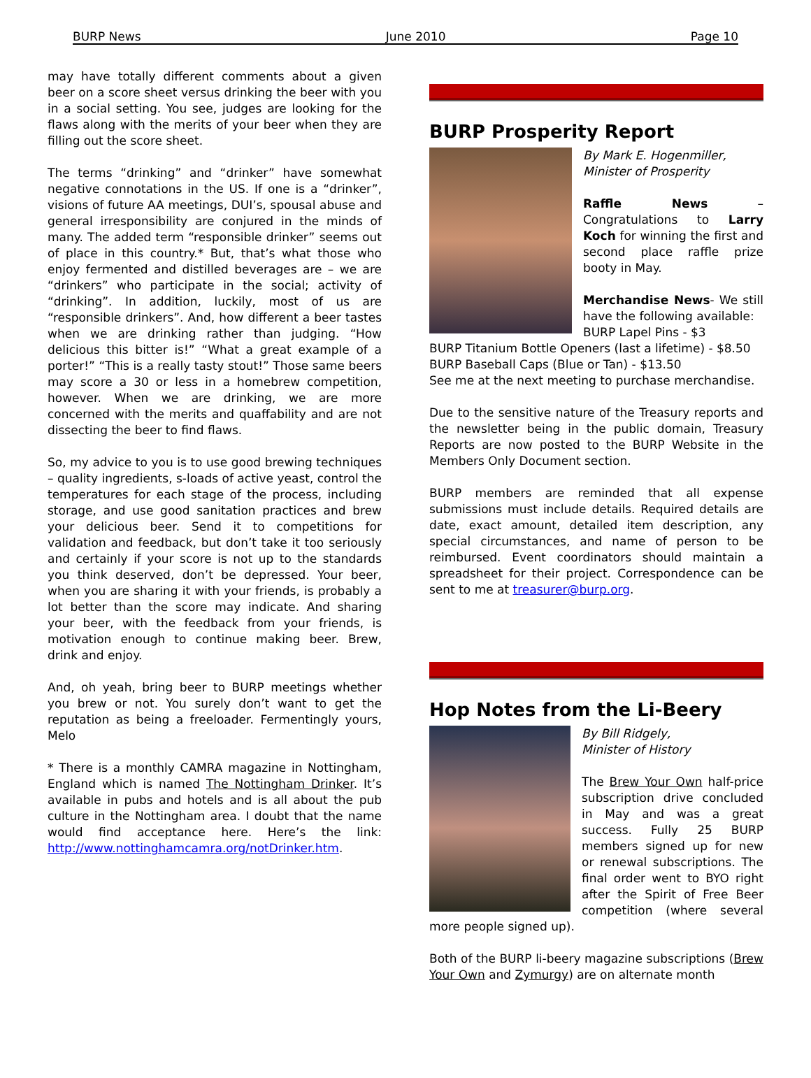BURP News June 2010 Page 10
may have totally different comments about a given beer on a score sheet versus drinking the beer with you in a social setting. You see, judges are looking for the flaws along with the merits of your beer when they are filling out the score sheet.
The terms “drinking” and “drinker” have somewhat negative connotations in the US. If one is a “drinker”, visions of future AA meetings, DUI’s, spousal abuse and general irresponsibility are conjured in the minds of many. The added term “responsible drinker” seems out of place in this country.* But, that’s what those who enjoy fermented and distilled beverages are – we are “drinkers” who participate in the social; activity of “drinking”. In addition, luckily, most of us are “responsible drinkers”. And, how different a beer tastes when we are drinking rather than judging. “How delicious this bitter is!” “What a great example of a porter!” “This is a really tasty stout!” Those same beers may score a 30 or less in a homebrew competition, however. When we are drinking, we are more concerned with the merits and quaffability and are not dissecting the beer to find flaws.
So, my advice to you is to use good brewing techniques – quality ingredients, s-loads of active yeast, control the temperatures for each stage of the process, including storage, and use good sanitation practices and brew your delicious beer. Send it to competitions for validation and feedback, but don’t take it too seriously and certainly if your score is not up to the standards you think deserved, don’t be depressed. Your beer, when you are sharing it with your friends, is probably a lot better than the score may indicate. And sharing your beer, with the feedback from your friends, is motivation enough to continue making beer. Brew, drink and enjoy.
And, oh yeah, bring beer to BURP meetings whether you brew or not. You surely don’t want to get the reputation as being a freeloader. Fermentingly yours, Melo
* There is a monthly CAMRA magazine in Nottingham, England which is named The Nottingham Drinker. It’s available in pubs and hotels and is all about the pub culture in the Nottingham area. I doubt that the name would find acceptance here. Here’s the link: http://www.nottinghamcamra.org/notDrinker.htm.
BURP Prosperity Report
By Mark E. Hogenmiller,
Minister of Prosperity
Raffle News – Congratulations to Larry Koch for winning the first and second place raffle prize booty in May.
Merchandise News- We still have the following available:
BURP Lapel Pins - $3
BURP Titanium Bottle Openers (last a lifetime) - $8.50
BURP Baseball Caps (Blue or Tan) - $13.50
See me at the next meeting to purchase merchandise.
Due to the sensitive nature of the Treasury reports and the newsletter being in the public domain, Treasury Reports are now posted to the BURP Website in the Members Only Document section.
BURP members are reminded that all expense submissions must include details. Required details are date, exact amount, detailed item description, any special circumstances, and name of person to be reimbursed. Event coordinators should maintain a spreadsheet for their project. Correspondence can be sent to me at treasurer@burp.org.
Hop Notes from the Li-Beery
By Bill Ridgely,
Minister of History
The Brew Your Own half-price subscription drive concluded in May and was a great success. Fully 25 BURP members signed up for new or renewal subscriptions. The final order went to BYO right after the Spirit of Free Beer competition (where several more people signed up).
Both of the BURP li-beery magazine subscriptions (Brew Your Own and Zymurgy) are on alternate month